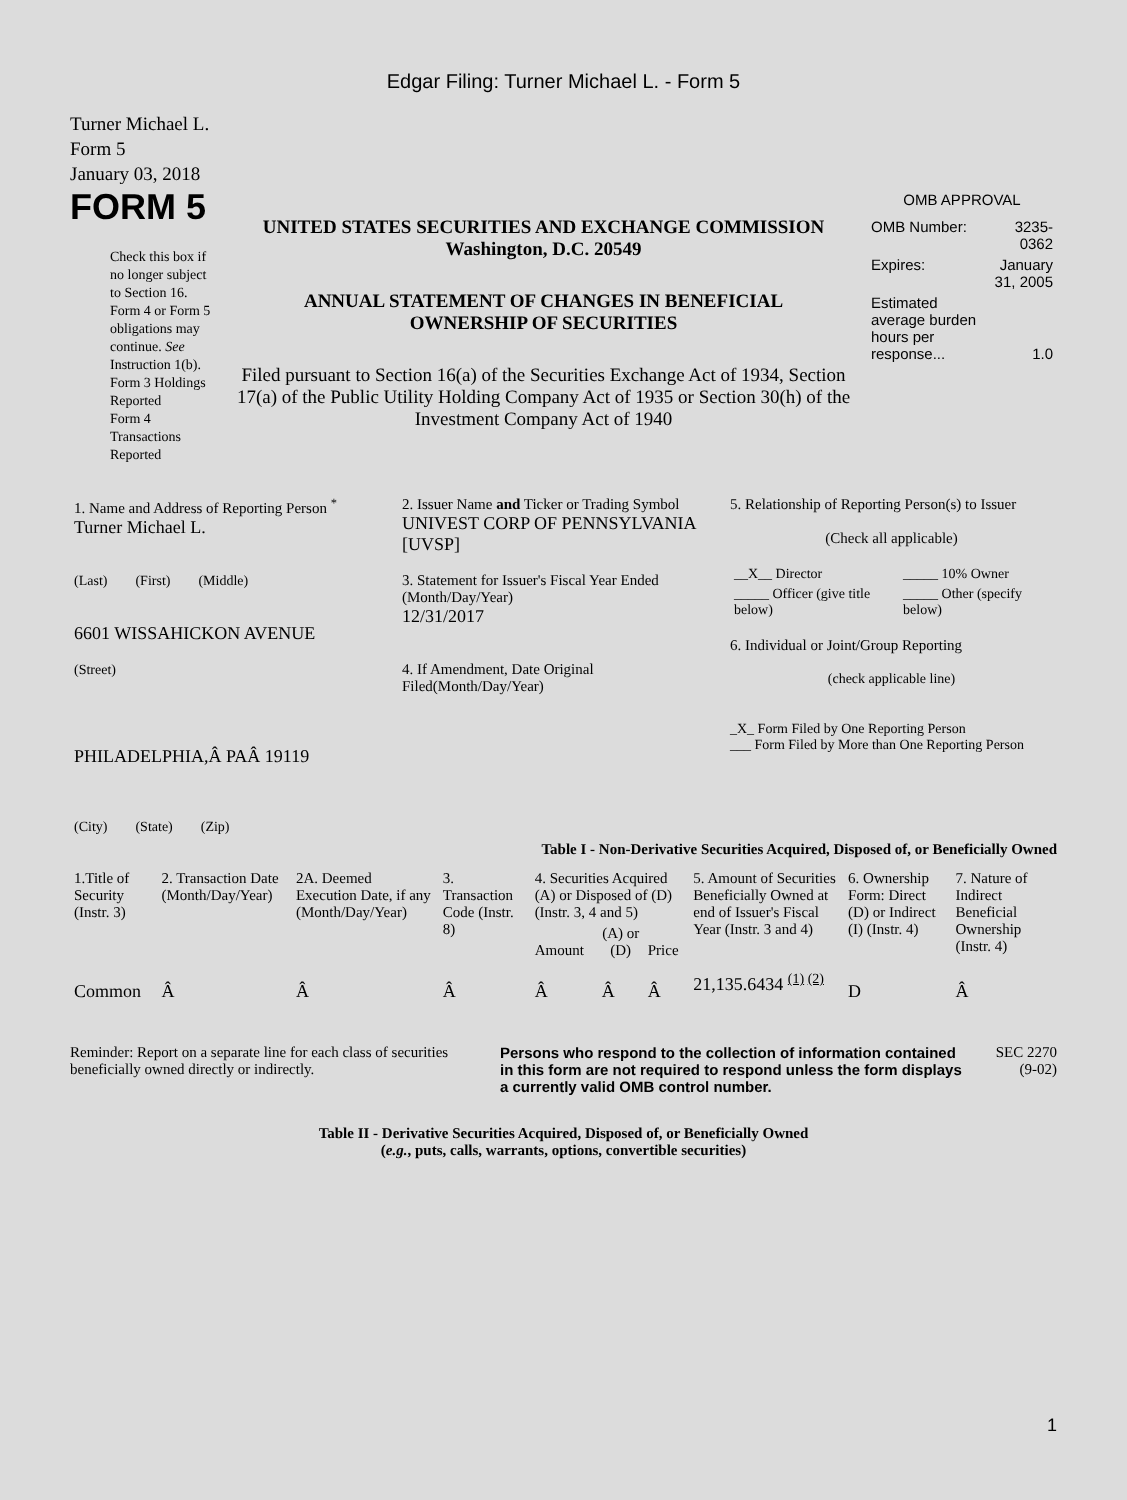Edgar Filing: Turner Michael L. - Form 5
Turner Michael L.
Form 5
January 03, 2018
FORM 5
Check this box if no longer subject to Section 16. Form 4 or Form 5 obligations may continue. See Instruction 1(b).
Form 3 Holdings Reported
Form 4 Transactions Reported
UNITED STATES SECURITIES AND EXCHANGE COMMISSION
Washington, D.C. 20549
ANNUAL STATEMENT OF CHANGES IN BENEFICIAL
OWNERSHIP OF SECURITIES
Filed pursuant to Section 16(a) of the Securities Exchange Act of 1934, Section 17(a) of the Public Utility Holding Company Act of 1935 or Section 30(h) of the Investment Company Act of 1940
OMB APPROVAL
| OMB Number: | 3235-0362 |
| Expires: | January 31, 2005 |
| Estimated average burden hours per response... | 1.0 |
| 1. Name and Address of Reporting Person <sup>*</sup> Turner Michael L. (Last) (First) (Middle) 6601 WISSAHICKON AVENUE (Street) PHILADELPHIA,Â PAÂ 19119 (City) (State) (Zip) | 2. Issuer Name and Ticker or Trading Symbol UNIVEST CORP OF PENNSYLVANIA [UVSP] 3. Statement for Issuer's Fiscal Year Ended (Month/Day/Year) 12/31/2017 4. If Amendment, Date Original Filed(Month/Day/Year) | 5. Relationship of Reporting Person(s) to Issuer (Check all applicable) / __X__ Director / _____ 10% Owner / / _____ Officer (give title below) / _____ Other (specify below) / 6. Individual or Joint/Group Reporting (check applicable line) _X_ Form Filed by One Reporting Person ___ Form Filed by More than One Reporting Person |
Table I - Non-Derivative Securities Acquired, Disposed of, or Beneficially Owned
| 1.Title of Security (Instr. 3) | 2. Transaction Date (Month/Day/Year) | 2A. Deemed Execution Date, if any (Month/Day/Year) | 3. Transaction Code (Instr. 8) | 4. Securities Acquired (A) or Disposed of (D) (Instr. 3, 4 and 5) | | | 5. Amount of Securities Beneficially Owned at end of Issuer's Fiscal Year (Instr. 3 and 4) | 6. Ownership Form: Direct (D) or Indirect (I) (Instr. 4) | 7. Nature of Indirect Beneficial Ownership (Instr. 4) |
| --- | --- | --- | --- | --- | --- | --- | --- | --- | --- |
| | | | | Amount | (A) or (D) | Price | | | |
| Common | Â | Â | Â | Â | Â | Â | 21,135.6434 <sup>(1) (2)</sup> | D | Â |
Reminder: Report on a separate line for each class of securities beneficially owned directly or indirectly.
Persons who respond to the collection of information contained in this form are not required to respond unless the form displays a currently valid OMB control number.
SEC 2270
(9-02)
Table II - Derivative Securities Acquired, Disposed of, or Beneficially Owned
(e.g., puts, calls, warrants, options, convertible securities)
1